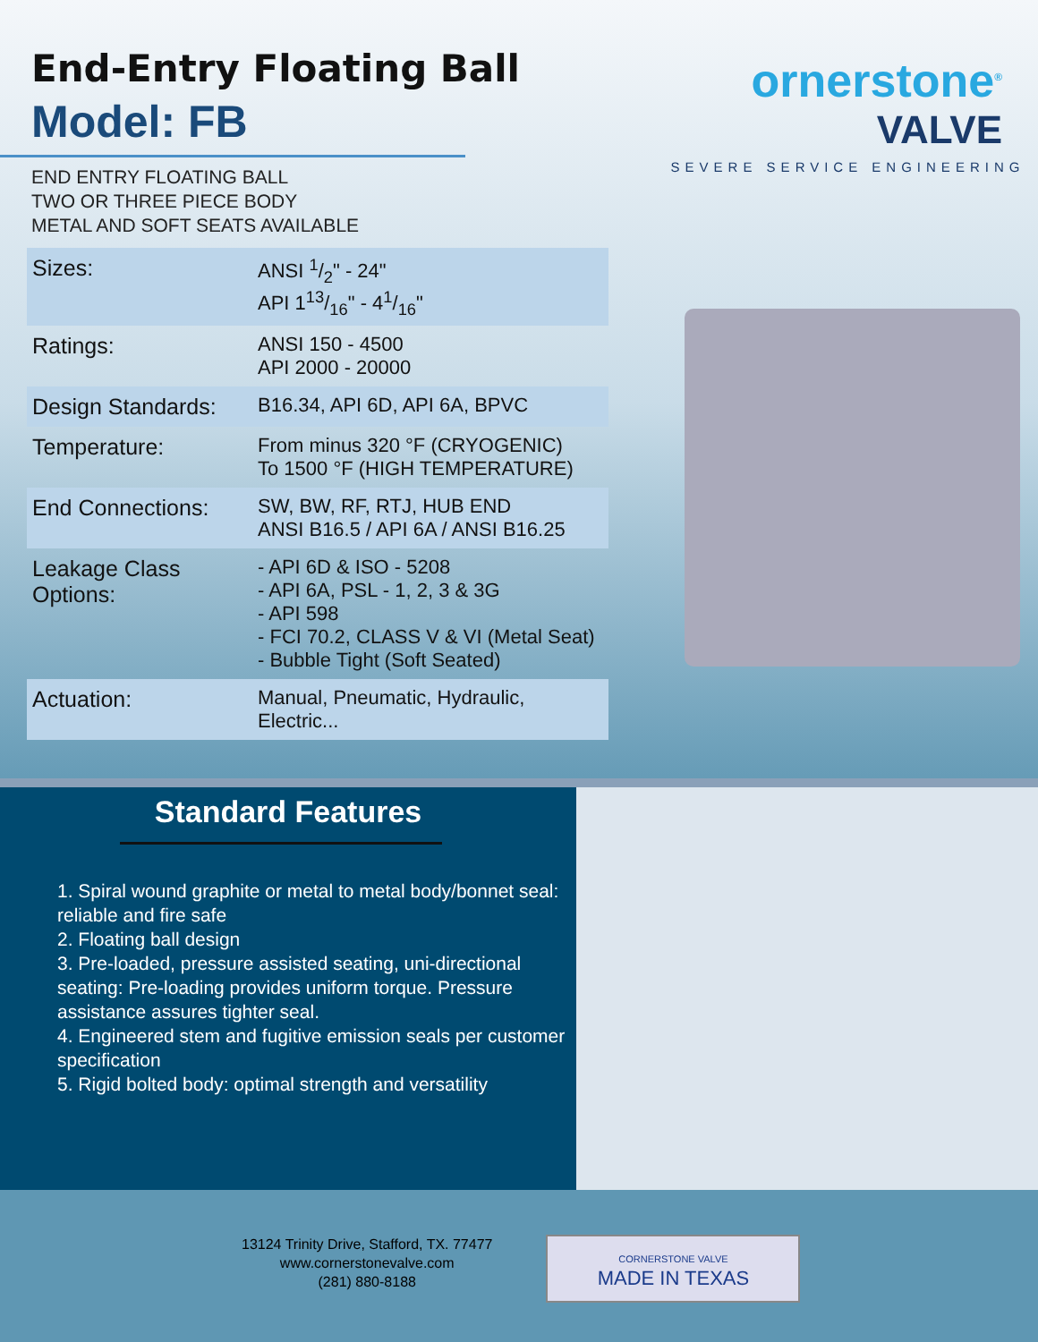End-Entry Floating Ball
Model: FB
END ENTRY FLOATING BALL
TWO OR THREE PIECE BODY
METAL AND SOFT SEATS AVAILABLE
| Sizes: | ANSI 1/2" - 24" API 113/16" - 41/16" |
| Ratings: | ANSI 150 - 4500 API 2000 - 20000 |
| Design Standards: | B16.34, API 6D, API 6A, BPVC |
| Temperature: | From minus 320 °F (CRYOGENIC) To 1500 °F (HIGH TEMPERATURE) |
| End Connections: | SW, BW, RF, RTJ, HUB END ANSI B16.5 / API 6A / ANSI B16.25 |
| Leakage Class Options: | - API 6D & ISO - 5208 - API 6A, PSL - 1, 2, 3 & 3G - API 598 - FCI 70.2, CLASS V & VI (Metal Seat) - Bubble Tight (Soft Seated) |
| Actuation: | Manual, Pneumatic, Hydraulic, Electric... |
ornerstone<sup>®</sup>
VALVE
SEVERE SERVICE ENGINEERING
Standard Features
1. Spiral wound graphite or metal to metal body/bonnet seal: reliable and fire safe
2. Floating ball design
3. Pre-loaded, pressure assisted seating, uni-directional seating: Pre-loading provides uniform torque. Pressure assistance assures tighter seal.
4. Engineered stem and fugitive emission seals per customer specification
5. Rigid bolted body: optimal strength and versatility
13124 Trinity Drive, Stafford, TX. 77477
www.cornerstonevalve.com
(281) 880-8188
CORNERSTONE VALVE
MADE IN TEXAS